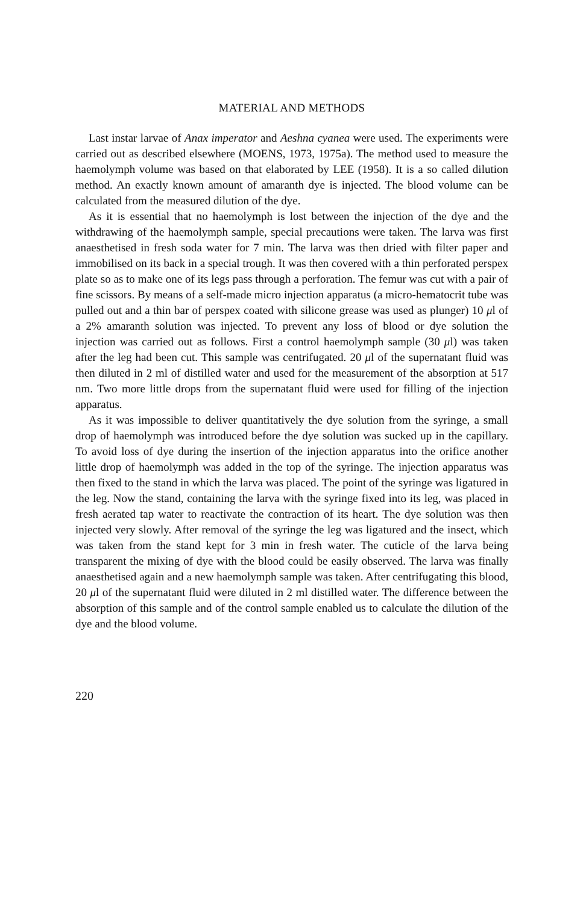MATERIAL AND METHODS
Last instar larvae of Anax imperator and Aeshna cyanea were used. The experiments were carried out as described elsewhere (MOENS, 1973, 1975a). The method used to measure the haemolymph volume was based on that elaborated by LEE (1958). It is a so called dilution method. An exactly known amount of amaranth dye is injected. The blood volume can be calculated from the measured dilution of the dye.
As it is essential that no haemolymph is lost between the injection of the dye and the withdrawing of the haemolymph sample, special precautions were taken. The larva was first anaesthetised in fresh soda water for 7 min. The larva was then dried with filter paper and immobilised on its back in a special trough. It was then covered with a thin perforated perspex plate so as to make one of its legs pass through a perforation. The femur was cut with a pair of fine scissors. By means of a self-made micro injection apparatus (a micro-hematocrit tube was pulled out and a thin bar of perspex coated with silicone grease was used as plunger) 10 μl of a 2% amaranth solution was injected. To prevent any loss of blood or dye solution the injection was carried out as follows. First a control haemolymph sample (30 μl) was taken after the leg had been cut. This sample was centrifugated. 20 μl of the supernatant fluid was then diluted in 2 ml of distilled water and used for the measurement of the absorption at 517 nm. Two more little drops from the supernatant fluid were used for filling of the injection apparatus.
As it was impossible to deliver quantitatively the dye solution from the syringe, a small drop of haemolymph was introduced before the dye solution was sucked up in the capillary. To avoid loss of dye during the insertion of the injection apparatus into the orifice another little drop of haemolymph was added in the top of the syringe. The injection apparatus was then fixed to the stand in which the larva was placed. The point of the syringe was ligatured in the leg. Now the stand, containing the larva with the syringe fixed into its leg, was placed in fresh aerated tap water to reactivate the contraction of its heart. The dye solution was then injected very slowly. After removal of the syringe the leg was ligatured and the insect, which was taken from the stand kept for 3 min in fresh water. The cuticle of the larva being transparent the mixing of dye with the blood could be easily observed. The larva was finally anaesthetised again and a new haemolymph sample was taken. After centrifugating this blood, 20 μl of the supernatant fluid were diluted in 2 ml distilled water. The difference between the absorption of this sample and of the control sample enabled us to calculate the dilution of the dye and the blood volume.
220